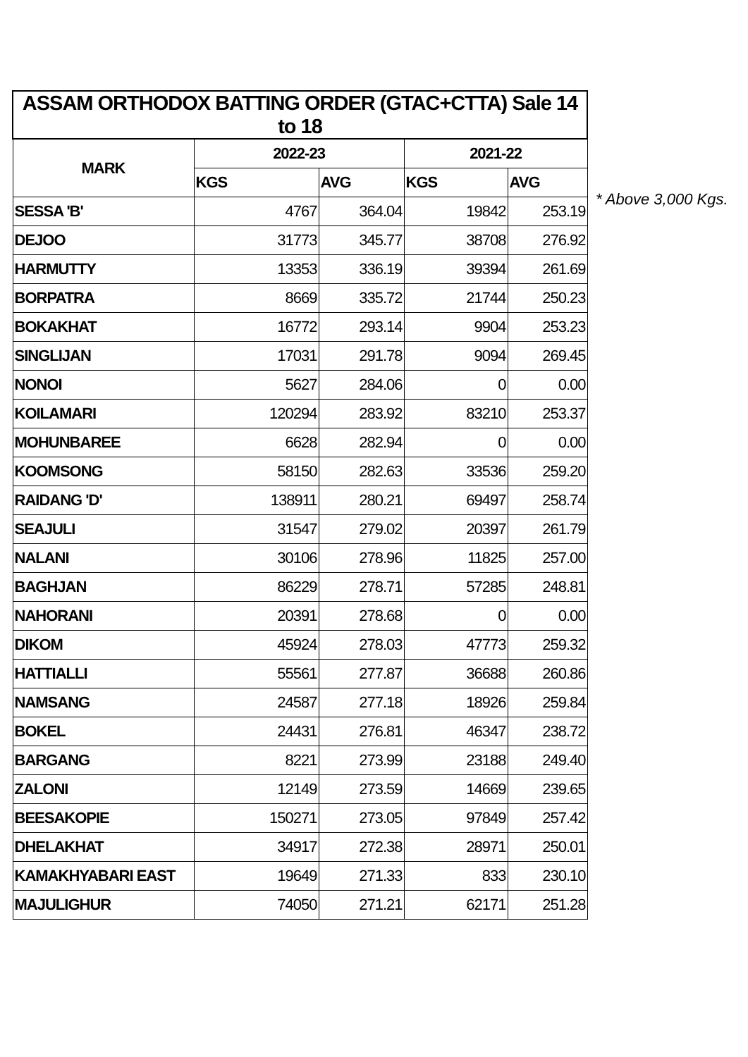| ASSAM ORTHODOX BATTING ORDER (GTAC+CTTA) Sale 14 to 18 | | | | |
| --- | --- | --- | --- | --- |
| MARK | 2022-23 | | 2021-22 | |
| | KGS | AVG | KGS | AVG |
| SESSA 'B' | 4767 | 364.04 | 19842 | 253.19 |
| DEJOO | 31773 | 345.77 | 38708 | 276.92 |
| HARMUTTY | 13353 | 336.19 | 39394 | 261.69 |
| BORPATRA | 8669 | 335.72 | 21744 | 250.23 |
| BOKAKHAT | 16772 | 293.14 | 9904 | 253.23 |
| SINGLIJAN | 17031 | 291.78 | 9094 | 269.45 |
| NONOI | 5627 | 284.06 | 0 | 0.00 |
| KOILAMARI | 120294 | 283.92 | 83210 | 253.37 |
| MOHUNBAREE | 6628 | 282.94 | 0 | 0.00 |
| KOOMSONG | 58150 | 282.63 | 33536 | 259.20 |
| RAIDANG 'D' | 138911 | 280.21 | 69497 | 258.74 |
| SEAJULI | 31547 | 279.02 | 20397 | 261.79 |
| NALANI | 30106 | 278.96 | 11825 | 257.00 |
| BAGHJAN | 86229 | 278.71 | 57285 | 248.81 |
| NAHORANI | 20391 | 278.68 | 0 | 0.00 |
| DIKOM | 45924 | 278.03 | 47773 | 259.32 |
| HATTIALLI | 55561 | 277.87 | 36688 | 260.86 |
| NAMSANG | 24587 | 277.18 | 18926 | 259.84 |
| BOKEL | 24431 | 276.81 | 46347 | 238.72 |
| BARGANG | 8221 | 273.99 | 23188 | 249.40 |
| ZALONI | 12149 | 273.59 | 14669 | 239.65 |
| BEESAKOPIE | 150271 | 273.05 | 97849 | 257.42 |
| DHELAKHAT | 34917 | 272.38 | 28971 | 250.01 |
| KAMAKHYABARI EAST | 19649 | 271.33 | 833 | 230.10 |
| MAJULIGHUR | 74050 | 271.21 | 62171 | 251.28 |
* Above 3,000 Kgs.